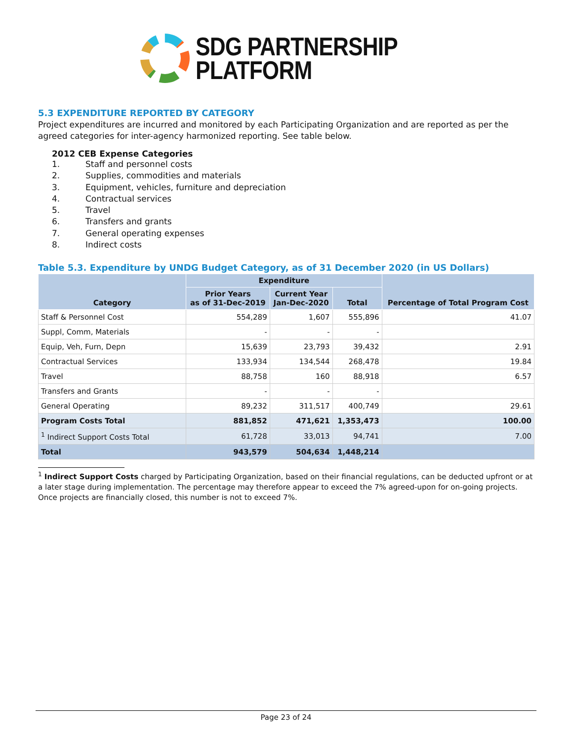SDG PARTNERSHIP
PLATFORM
5.3 EXPENDITURE REPORTED BY CATEGORY
Project expenditures are incurred and monitored by each Participating Organization and are reported as per the agreed categories for inter-agency harmonized reporting. See table below.
2012 CEB Expense Categories
1. Staff and personnel costs
2. Supplies, commodities and materials
3. Equipment, vehicles, furniture and depreciation
4. Contractual services
5. Travel
6. Transfers and grants
7. General operating expenses
8. Indirect costs
Table 5.3. Expenditure by UNDG Budget Category, as of 31 December 2020 (in US Dollars)
| Category | Expenditure | | | Percentage of Total Program Cost |
| --- | --- | --- | --- | --- |
| | Prior Years as of 31-Dec-2019 | Current Year Jan-Dec-2020 | Total | |
| Staff & Personnel Cost | 554,289 | 1,607 | 555,896 | 41.07 |
| Suppl, Comm, Materials | - | - | - | |
| Equip, Veh, Furn, Depn | 15,639 | 23,793 | 39,432 | 2.91 |
| Contractual Services | 133,934 | 134,544 | 268,478 | 19.84 |
| Travel | 88,758 | 160 | 88,918 | 6.57 |
| Transfers and Grants | - | - | - | |
| General Operating | 89,232 | 311,517 | 400,749 | 29.61 |
| Program Costs Total | 881,852 | 471,621 | 1,353,473 | 100.00 |
| <sup>1</sup> Indirect Support Costs Total | 61,728 | 33,013 | 94,741 | 7.00 |
| Total | 943,579 | 504,634 | 1,448,214 | |
<sup>1</sup> Indirect Support Costs charged by Participating Organization, based on their financial regulations, can be deducted upfront or at a later stage during implementation. The percentage may therefore appear to exceed the 7% agreed-upon for on-going projects. Once projects are financially closed, this number is not to exceed 7%.
Page 23 of 24